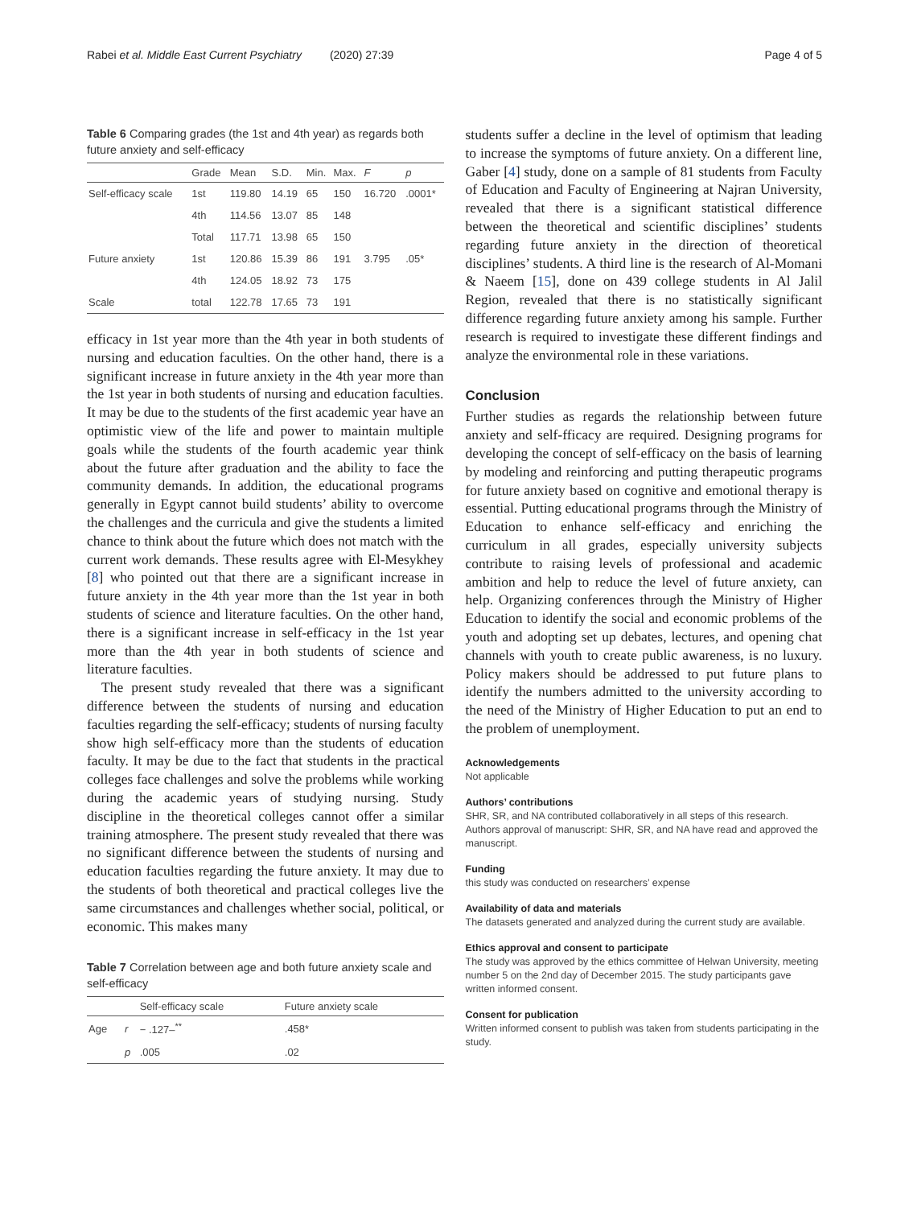Rabei et al. Middle East Current Psychiatry (2020) 27:39 Page 4 of 5
Table 6 Comparing grades (the 1st and 4th year) as regards both future anxiety and self-efficacy
| | Grade | Mean | S.D. | Min. | Max. | F | p |
| --- | --- | --- | --- | --- | --- | --- | --- |
| Self-efficacy scale | 1st | 119.80 | 14.19 | 65 | 150 | 16.720 | .0001* |
| | 4th | 114.56 | 13.07 | 85 | 148 | | |
| | Total | 117.71 | 13.98 | 65 | 150 | | |
| Future anxiety | 1st | 120.86 | 15.39 | 86 | 191 | 3.795 | .05* |
| | 4th | 124.05 | 18.92 | 73 | 175 | | |
| Scale | total | 122.78 | 17.65 | 73 | 191 | | |
efficacy in 1st year more than the 4th year in both students of nursing and education faculties. On the other hand, there is a significant increase in future anxiety in the 4th year more than the 1st year in both students of nursing and education faculties. It may be due to the students of the first academic year have an optimistic view of the life and power to maintain multiple goals while the students of the fourth academic year think about the future after graduation and the ability to face the community demands. In addition, the educational programs generally in Egypt cannot build students’ ability to overcome the challenges and the curricula and give the students a limited chance to think about the future which does not match with the current work demands. These results agree with El-Mesykhey [8] who pointed out that there are a significant increase in future anxiety in the 4th year more than the 1st year in both students of science and literature faculties. On the other hand, there is a significant increase in self-efficacy in the 1st year more than the 4th year in both students of science and literature faculties.
The present study revealed that there was a significant difference between the students of nursing and education faculties regarding the self-efficacy; students of nursing faculty show high self-efficacy more than the students of education faculty. It may be due to the fact that students in the practical colleges face challenges and solve the problems while working during the academic years of studying nursing. Study discipline in the theoretical colleges cannot offer a similar training atmosphere. The present study revealed that there was no significant difference between the students of nursing and education faculties regarding the future anxiety. It may due to the students of both theoretical and practical colleges live the same circumstances and challenges whether social, political, or economic. This makes many
Table 7 Correlation between age and both future anxiety scale and self-efficacy
| | | Self-efficacy scale | Future anxiety scale |
| --- | --- | --- | --- |
| Age | r | − .127–<sup>**</sup> | .458* |
| | p | .005 | .02 |
students suffer a decline in the level of optimism that leading to increase the symptoms of future anxiety. On a different line, Gaber [4] study, done on a sample of 81 students from Faculty of Education and Faculty of Engineering at Najran University, revealed that there is a significant statistical difference between the theoretical and scientific disciplines’ students regarding future anxiety in the direction of theoretical disciplines’ students. A third line is the research of Al-Momani & Naeem [15], done on 439 college students in Al Jalil Region, revealed that there is no statistically significant difference regarding future anxiety among his sample. Further research is required to investigate these different findings and analyze the environmental role in these variations.
Conclusion
Further studies as regards the relationship between future anxiety and self-fficacy are required. Designing programs for developing the concept of self-efficacy on the basis of learning by modeling and reinforcing and putting therapeutic programs for future anxiety based on cognitive and emotional therapy is essential. Putting educational programs through the Ministry of Education to enhance self-efficacy and enriching the curriculum in all grades, especially university subjects contribute to raising levels of professional and academic ambition and help to reduce the level of future anxiety, can help. Organizing conferences through the Ministry of Higher Education to identify the social and economic problems of the youth and adopting set up debates, lectures, and opening chat channels with youth to create public awareness, is no luxury. Policy makers should be addressed to put future plans to identify the numbers admitted to the university according to the need of the Ministry of Higher Education to put an end to the problem of unemployment.
Acknowledgements
Not applicable
Authors’ contributions
SHR, SR, and NA contributed collaboratively in all steps of this research. Authors approval of manuscript: SHR, SR, and NA have read and approved the manuscript.
Funding
this study was conducted on researchers’ expense
Availability of data and materials
The datasets generated and analyzed during the current study are available.
Ethics approval and consent to participate
The study was approved by the ethics committee of Helwan University, meeting number 5 on the 2nd day of December 2015. The study participants gave written informed consent.
Consent for publication
Written informed consent to publish was taken from students participating in the study.